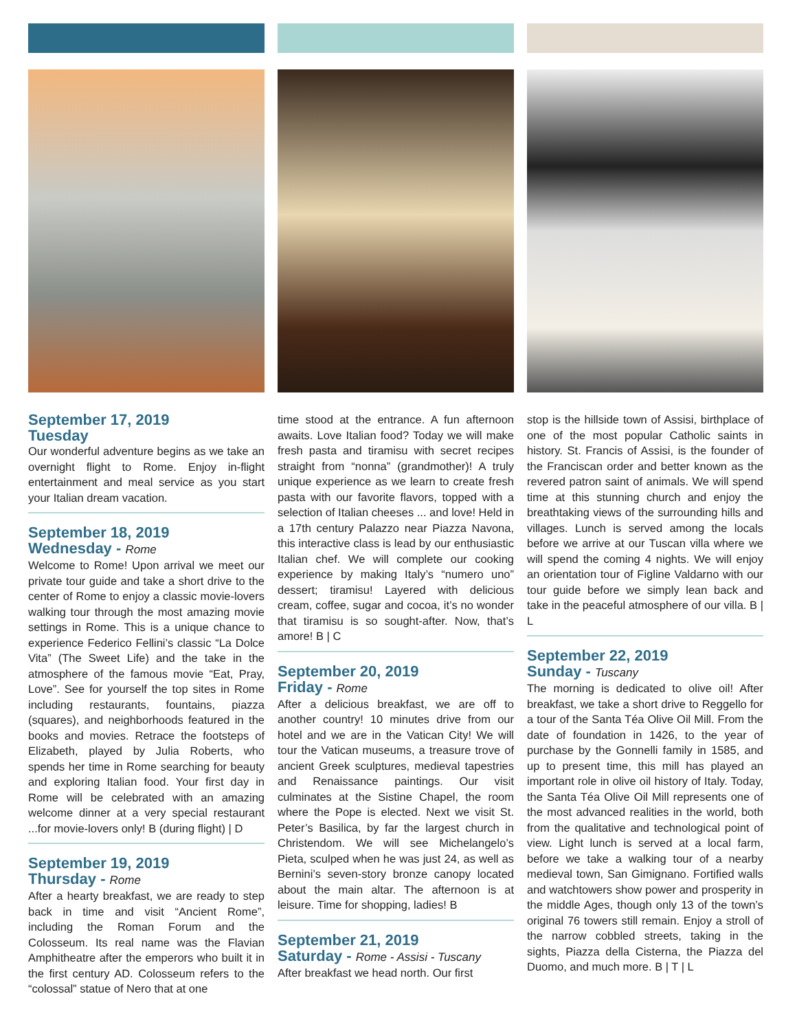September 17, 2019
Tuesday
Our wonderful adventure begins as we take an overnight flight to Rome. Enjoy in-flight entertainment and meal service as you start your Italian dream vacation.
September 18, 2019
Wednesday - Rome
Welcome to Rome! Upon arrival we meet our private tour guide and take a short drive to the center of Rome to enjoy a classic movie-lovers walking tour through the most amazing movie settings in Rome. This is a unique chance to experience Federico Fellini’s classic “La Dolce Vita” (The Sweet Life) and the take in the atmosphere of the famous movie “Eat, Pray, Love”. See for yourself the top sites in Rome including restaurants, fountains, piazza (squares), and neighborhoods featured in the books and movies. Retrace the footsteps of Elizabeth, played by Julia Roberts, who spends her time in Rome searching for beauty and exploring Italian food. Your first day in Rome will be celebrated with an amazing welcome dinner at a very special restaurant ...for movie-lovers only! B (during flight) | D
September 19, 2019
Thursday - Rome
After a hearty breakfast, we are ready to step back in time and visit “Ancient Rome”, including the Roman Forum and the Colosseum. Its real name was the Flavian Amphitheatre after the emperors who built it in the first century AD. Colosseum refers to the “colossal” statue of Nero that at one
time stood at the entrance. A fun afternoon awaits. Love Italian food? Today we will make fresh pasta and tiramisu with secret recipes straight from “nonna” (grandmother)! A truly unique experience as we learn to create fresh pasta with our favorite flavors, topped with a selection of Italian cheeses ... and love! Held in a 17th century Palazzo near Piazza Navona, this interactive class is lead by our enthusiastic Italian chef. We will complete our cooking experience by making Italy’s “numero uno” dessert; tiramisu! Layered with delicious cream, coffee, sugar and cocoa, it’s no wonder that tiramisu is so sought-after. Now, that’s amore! B | C
September 20, 2019
Friday - Rome
After a delicious breakfast, we are off to another country! 10 minutes drive from our hotel and we are in the Vatican City! We will tour the Vatican museums, a treasure trove of ancient Greek sculptures, medieval tapestries and Renaissance paintings. Our visit culminates at the Sistine Chapel, the room where the Pope is elected. Next we visit St. Peter’s Basilica, by far the largest church in Christendom. We will see Michelangelo’s Pieta, sculped when he was just 24, as well as Bernini’s seven-story bronze canopy located about the main altar. The afternoon is at leisure. Time for shopping, ladies! B
September 21, 2019
Saturday - Rome - Assisi - Tuscany
After breakfast we head north. Our first
stop is the hillside town of Assisi, birthplace of one of the most popular Catholic saints in history. St. Francis of Assisi, is the founder of the Franciscan order and better known as the revered patron saint of animals. We will spend time at this stunning church and enjoy the breathtaking views of the surrounding hills and villages. Lunch is served among the locals before we arrive at our Tuscan villa where we will spend the coming 4 nights. We will enjoy an orientation tour of Figline Valdarno with our tour guide before we simply lean back and take in the peaceful atmosphere of our villa. B | L
September 22, 2019
Sunday - Tuscany
The morning is dedicated to olive oil! After breakfast, we take a short drive to Reggello for a tour of the Santa Téa Olive Oil Mill. From the date of foundation in 1426, to the year of purchase by the Gonnelli family in 1585, and up to present time, this mill has played an important role in olive oil history of Italy. Today, the Santa Téa Olive Oil Mill represents one of the most advanced realities in the world, both from the qualitative and technological point of view. Light lunch is served at a local farm, before we take a walking tour of a nearby medieval town, San Gimignano. Fortified walls and watchtowers show power and prosperity in the middle Ages, though only 13 of the town’s original 76 towers still remain. Enjoy a stroll of the narrow cobbled streets, taking in the sights, Piazza della Cisterna, the Piazza del Duomo, and much more. B | T | L